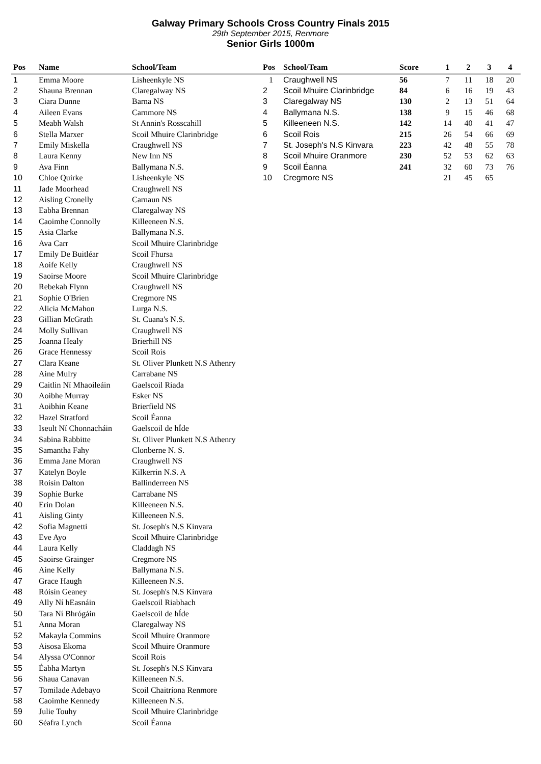Galway Primary Schools Cross Country Finals 2015
29th September 2015, Renmore
Senior Girls 1000m
| Pos | Name | School/Team |
| --- | --- | --- |
| 1 | Emma Moore | Lisheenkyle NS |
| 2 | Shauna Brennan | Claregalway NS |
| 3 | Ciara Dunne | Barna NS |
| 4 | Aileen Evans | Carnmore NS |
| 5 | Meabh Walsh | St Annin's Rosscahill |
| 6 | Stella Marxer | Scoil Mhuire Clarinbridge |
| 7 | Emily Miskella | Craughwell NS |
| 8 | Laura Kenny | New Inn NS |
| 9 | Ava Finn | Ballymana N.S. |
| 10 | Chloe Quirke | Lisheenkyle NS |
| 11 | Jade Moorhead | Craughwell NS |
| 12 | Aisling Cronelly | Carnaun NS |
| 13 | Eabha Brennan | Claregalway NS |
| 14 | Caoimhe Connolly | Killeeneen N.S. |
| 15 | Asia Clarke | Ballymana N.S. |
| 16 | Ava Carr | Scoil Mhuire Clarinbridge |
| 17 | Emily De Buitléar | Scoil Fhursa |
| 18 | Aoife Kelly | Craughwell NS |
| 19 | Saoirse Moore | Scoil Mhuire Clarinbridge |
| 20 | Rebekah Flynn | Craughwell NS |
| 21 | Sophie O'Brien | Cregmore NS |
| 22 | Alicia McMahon | Lurga N.S. |
| 23 | Gillian McGrath | St. Cuana's N.S. |
| 24 | Molly Sullivan | Craughwell NS |
| 25 | Joanna Healy | Brierhill NS |
| 26 | Grace Hennessy | Scoil Rois |
| 27 | Clara Keane | St. Oliver Plunkett N.S Athenry |
| 28 | Aine Mulry | Carrabane NS |
| 29 | Caitlin Ní Mhaoileáin | Gaelscoil Riada |
| 30 | Aoibhe Murray | Esker NS |
| 31 | Aoibhin Keane | Brierfield NS |
| 32 | Hazel Stratford | Scoil Éanna |
| 33 | Iseult Ní Chonnacháin | Gaelscoil de hÍde |
| 34 | Sabina Rabbitte | St. Oliver Plunkett N.S Athenry |
| 35 | Samantha Fahy | Clonberne N. S. |
| 36 | Emma Jane Moran | Craughwell NS |
| 37 | Katelyn Boyle | Kilkerrin N.S. A |
| 38 | Roisín Dalton | Ballinderreen NS |
| 39 | Sophie Burke | Carrabane NS |
| 40 | Erin Dolan | Killeeneen N.S. |
| 41 | Aisling Ginty | Killeeneen N.S. |
| 42 | Sofia Magnetti | St. Joseph's N.S Kinvara |
| 43 | Eve Ayo | Scoil Mhuire Clarinbridge |
| 44 | Laura Kelly | Claddagh NS |
| 45 | Saoirse Grainger | Cregmore NS |
| 46 | Aine Kelly | Ballymana N.S. |
| 47 | Grace Haugh | Killeeneen N.S. |
| 48 | Róisín Geaney | St. Joseph's N.S Kinvara |
| 49 | Ally Ní hEasnáin | Gaelscoil Riabhach |
| 50 | Tara Ní Bhrógáin | Gaelscoil de hÍde |
| 51 | Anna Moran | Claregalway NS |
| 52 | Makayla Commins | Scoil Mhuire Oranmore |
| 53 | Aisosa Ekoma | Scoil Mhuire Oranmore |
| 54 | Alyssa O'Connor | Scoil Rois |
| 55 | Éabha Martyn | St. Joseph's N.S Kinvara |
| 56 | Shaua Canavan | Killeeneen N.S. |
| 57 | Tomilade Adebayo | Scoil Chaitríona Renmore |
| 58 | Caoimhe Kennedy | Killeeneen N.S. |
| 59 | Julie Touhy | Scoil Mhuire Clarinbridge |
| 60 | Séafra Lynch | Scoil Éanna |
| Pos | School/Team | Score | 1 | 2 | 3 | 4 |
| --- | --- | --- | --- | --- | --- | --- |
| 1 | Craughwell NS | 56 | 7 | 11 | 18 | 20 |
| 2 | Scoil Mhuire Clarinbridge | 84 | 6 | 16 | 19 | 43 |
| 3 | Claregalway NS | 130 | 2 | 13 | 51 | 64 |
| 4 | Ballymana N.S. | 138 | 9 | 15 | 46 | 68 |
| 5 | Killeeneen N.S. | 142 | 14 | 40 | 41 | 47 |
| 6 | Scoil Rois | 215 | 26 | 54 | 66 | 69 |
| 7 | St. Joseph's N.S Kinvara | 223 | 42 | 48 | 55 | 78 |
| 8 | Scoil Mhuire Oranmore | 230 | 52 | 53 | 62 | 63 |
| 9 | Scoil Éanna | 241 | 32 | 60 | 73 | 76 |
| 10 | Cregmore NS | | 21 | 45 | 65 | |